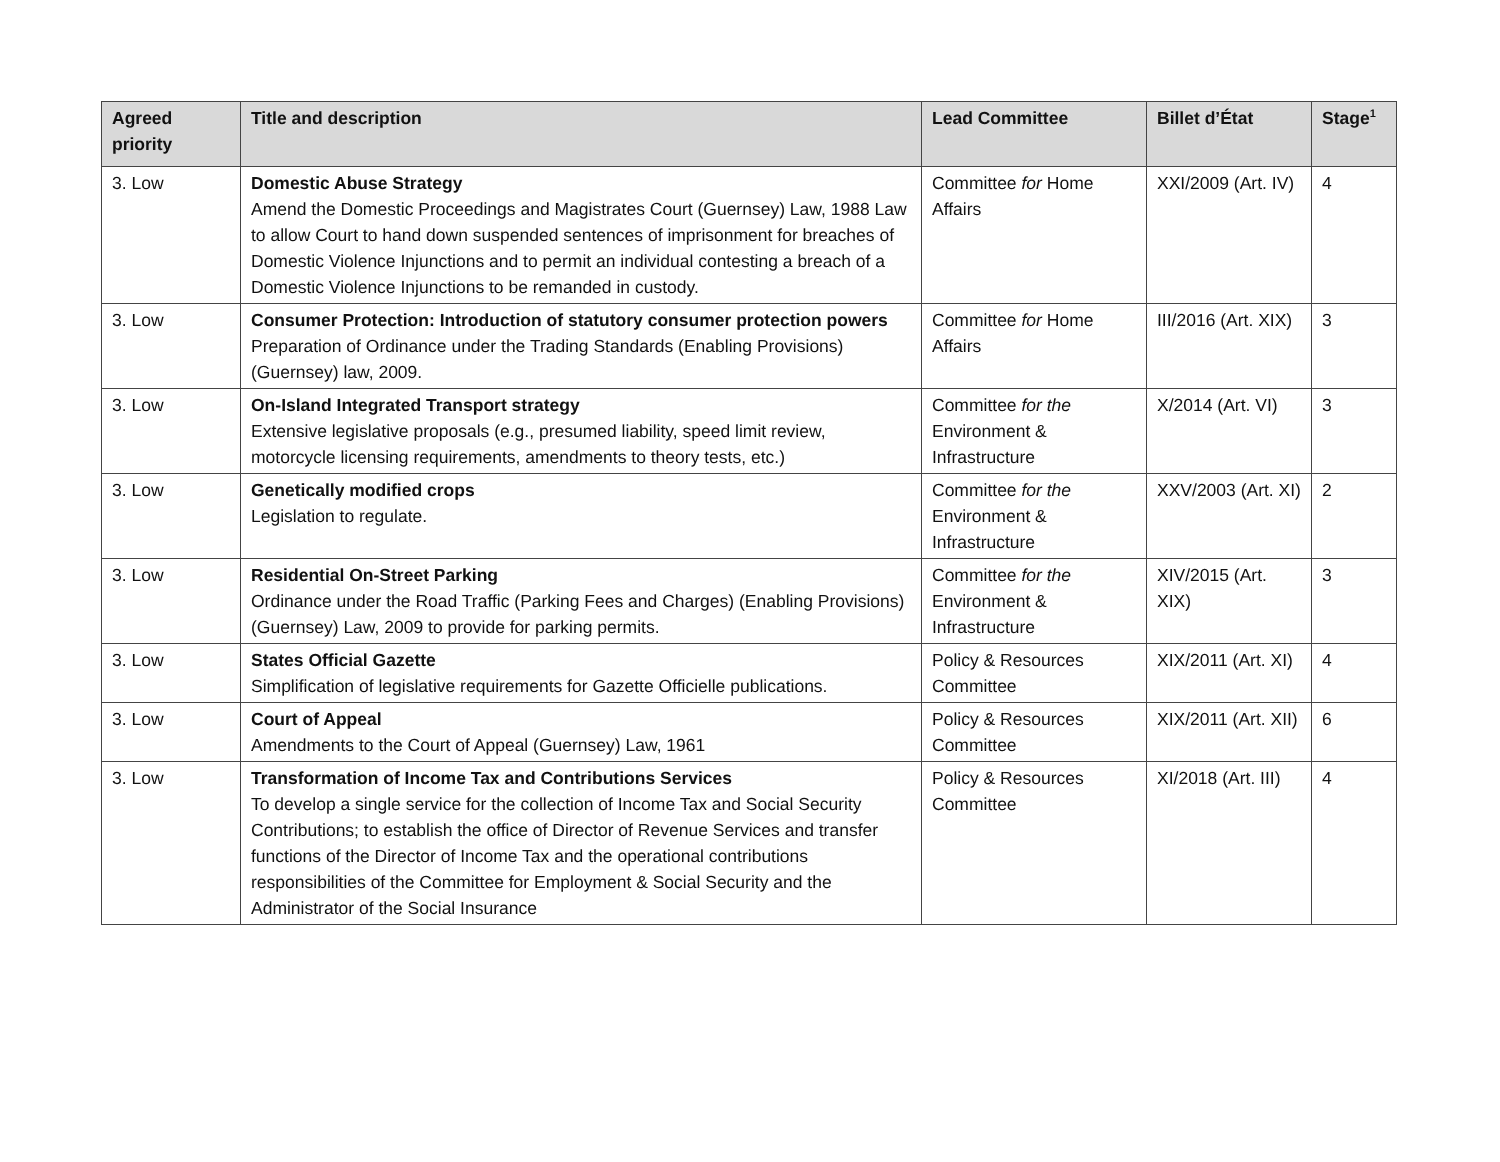| Agreed priority | Title and description | Lead Committee | Billet d’État | Stage<sup>1</sup> |
| --- | --- | --- | --- | --- |
| 3. Low | Domestic Abuse Strategy Amend the Domestic Proceedings and Magistrates Court (Guernsey) Law, 1988 Law to allow Court to hand down suspended sentences of imprisonment for breaches of Domestic Violence Injunctions and to permit an individual contesting a breach of a Domestic Violence Injunctions to be remanded in custody. | Committee for Home Affairs | XXI/2009 (Art. IV) | 4 |
| 3. Low | Consumer Protection: Introduction of statutory consumer protection powers Preparation of Ordinance under the Trading Standards (Enabling Provisions) (Guernsey) law, 2009. | Committee for Home Affairs | III/2016 (Art. XIX) | 3 |
| 3. Low | On-Island Integrated Transport strategy Extensive legislative proposals (e.g., presumed liability, speed limit review, motorcycle licensing requirements, amendments to theory tests, etc.) | Committee for the Environment & Infrastructure | X/2014 (Art. VI) | 3 |
| 3. Low | Genetically modified crops Legislation to regulate. | Committee for the Environment & Infrastructure | XXV/2003 (Art. XI) | 2 |
| 3. Low | Residential On-Street Parking Ordinance under the Road Traffic (Parking Fees and Charges) (Enabling Provisions) (Guernsey) Law, 2009 to provide for parking permits. | Committee for the Environment & Infrastructure | XIV/2015 (Art. XIX) | 3 |
| 3. Low | States Official Gazette Simplification of legislative requirements for Gazette Officielle publications. | Policy & Resources Committee | XIX/2011 (Art. XI) | 4 |
| 3. Low | Court of Appeal Amendments to the Court of Appeal (Guernsey) Law, 1961 | Policy & Resources Committee | XIX/2011 (Art. XII) | 6 |
| 3. Low | Transformation of Income Tax and Contributions Services To develop a single service for the collection of Income Tax and Social Security Contributions; to establish the office of Director of Revenue Services and transfer functions of the Director of Income Tax and the operational contributions responsibilities of the Committee for Employment & Social Security and the Administrator of the Social Insurance | Policy & Resources Committee | XI/2018 (Art. III) | 4 |